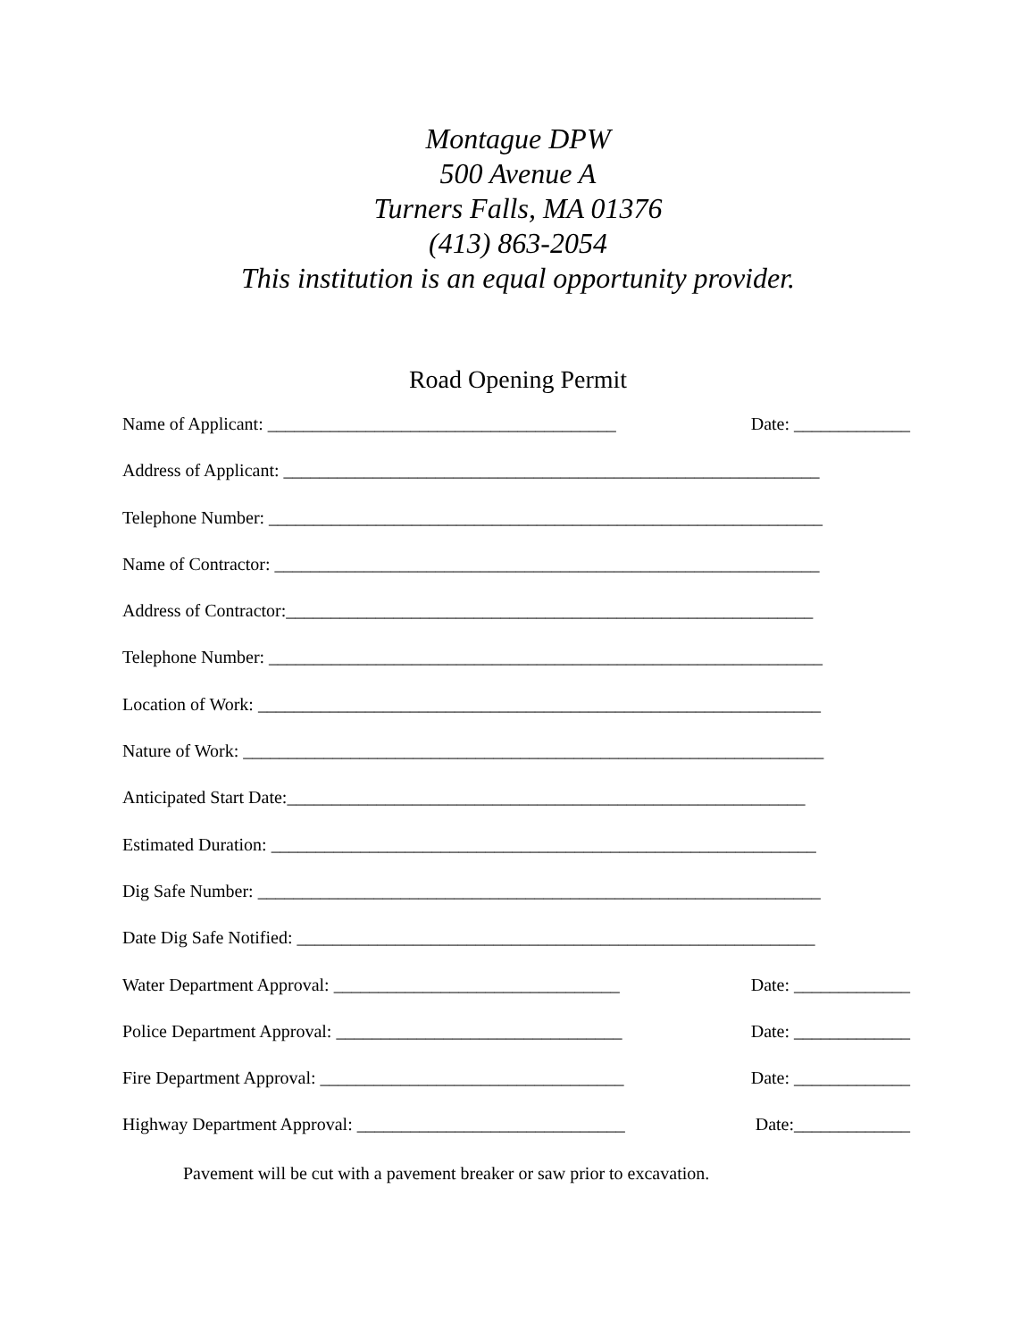Montague DPW
500 Avenue A
Turners Falls, MA 01376
(413) 863-2054
This institution is an equal opportunity provider.
Road Opening Permit
Name of Applicant: _______________________________________ Date: _____________
Address of Applicant: ____________________________________________________________
Telephone Number: ______________________________________________________________
Name of Contractor: _____________________________________________________________
Address of Contractor:___________________________________________________________
Telephone Number: ______________________________________________________________
Location of Work: _______________________________________________________________
Nature of Work: _________________________________________________________________
Anticipated Start Date:__________________________________________________________
Estimated Duration: _____________________________________________________________
Dig Safe Number: _______________________________________________________________
Date Dig Safe Notified: __________________________________________________________
Water Department Approval: ________________________________ Date: _____________
Police Department Approval: ________________________________ Date: _____________
Fire Department Approval: __________________________________ Date: _____________
Highway Department Approval: ______________________________ Date:_____________
Pavement will be cut with a pavement breaker or saw prior to excavation.